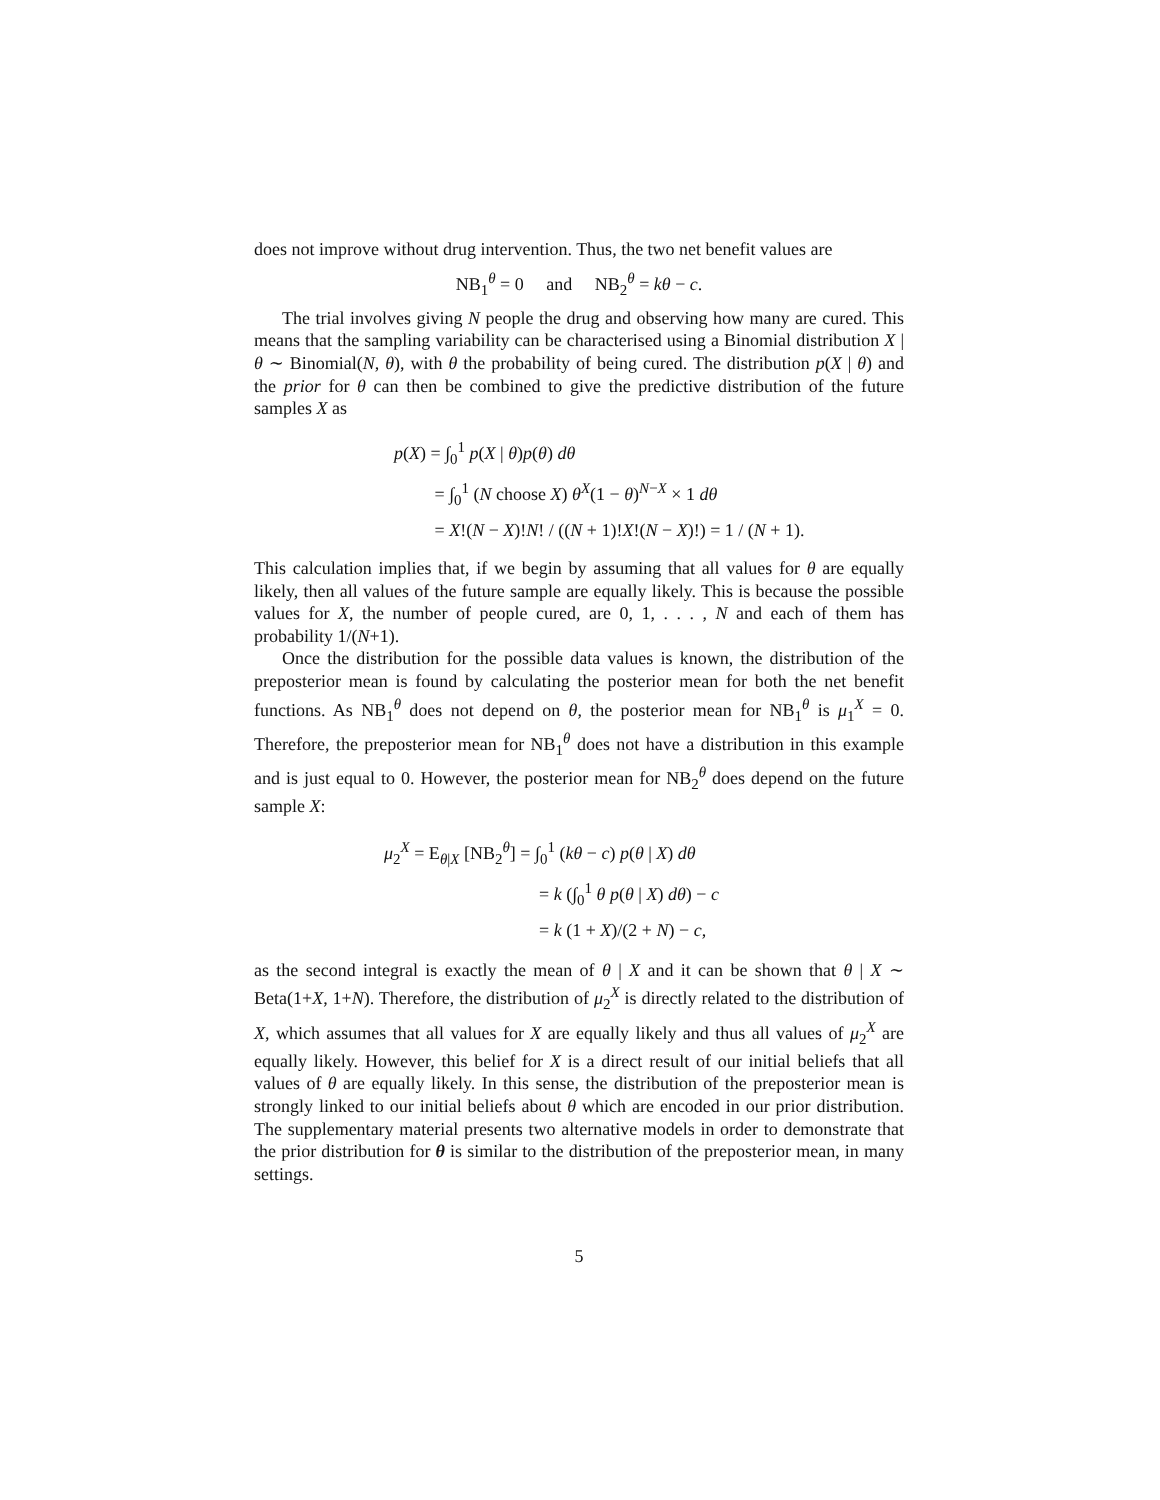does not improve without drug intervention. Thus, the two net benefit values are
NB<sub>1</sub><sup>θ</sup> = 0 and NB<sub>2</sub><sup>θ</sup> = kθ − c.
The trial involves giving N people the drug and observing how many are cured. This means that the sampling variability can be characterised using a Binomial distribution X | θ ∼ Binomial(N, θ), with θ the probability of being cured. The distribution p(X | θ) and the prior for θ can then be combined to give the predictive distribution of the future samples X as
p(X) = ∫<sub>0</sub><sup>1</sup> p(X | θ)p(θ) dθ
= ∫<sub>0</sub><sup>1</sup> (N choose X) θ<sup>X</sup>(1 − θ)<sup>N−X</sup> × 1 dθ
= X!(N − X)!N! / ((N + 1)!X!(N − X)!) = 1 / (N + 1).
This calculation implies that, if we begin by assuming that all values for θ are equally likely, then all values of the future sample are equally likely. This is because the possible values for X, the number of people cured, are 0, 1, . . . , N and each of them has probability 1/(N+1).
Once the distribution for the possible data values is known, the distribution of the preposterior mean is found by calculating the posterior mean for both the net benefit functions. As NB<sub>1</sub><sup>θ</sup> does not depend on θ, the posterior mean for NB<sub>1</sub><sup>θ</sup> is μ<sub>1</sub><sup>X</sup> = 0. Therefore, the preposterior mean for NB<sub>1</sub><sup>θ</sup> does not have a distribution in this example and is just equal to 0. However, the posterior mean for NB<sub>2</sub><sup>θ</sup> does depend on the future sample X:
μ<sub>2</sub><sup>X</sup> = E<sub>θ|X</sub> [NB<sub>2</sub><sup>θ</sup>] = ∫<sub>0</sub><sup>1</sup> (kθ − c) p(θ | X) dθ
= k (∫<sub>0</sub><sup>1</sup> θ p(θ | X) dθ) − c
= k (1 + X)/(2 + N) − c,
as the second integral is exactly the mean of θ | X and it can be shown that θ | X ∼ Beta(1+X, 1+N). Therefore, the distribution of μ<sub>2</sub><sup>X</sup> is directly related to the distribution of X, which assumes that all values for X are equally likely and thus all values of μ<sub>2</sub><sup>X</sup> are equally likely. However, this belief for X is a direct result of our initial beliefs that all values of θ are equally likely. In this sense, the distribution of the preposterior mean is strongly linked to our initial beliefs about θ which are encoded in our prior distribution. The supplementary material presents two alternative models in order to demonstrate that the prior distribution for θ is similar to the distribution of the preposterior mean, in many settings.
5